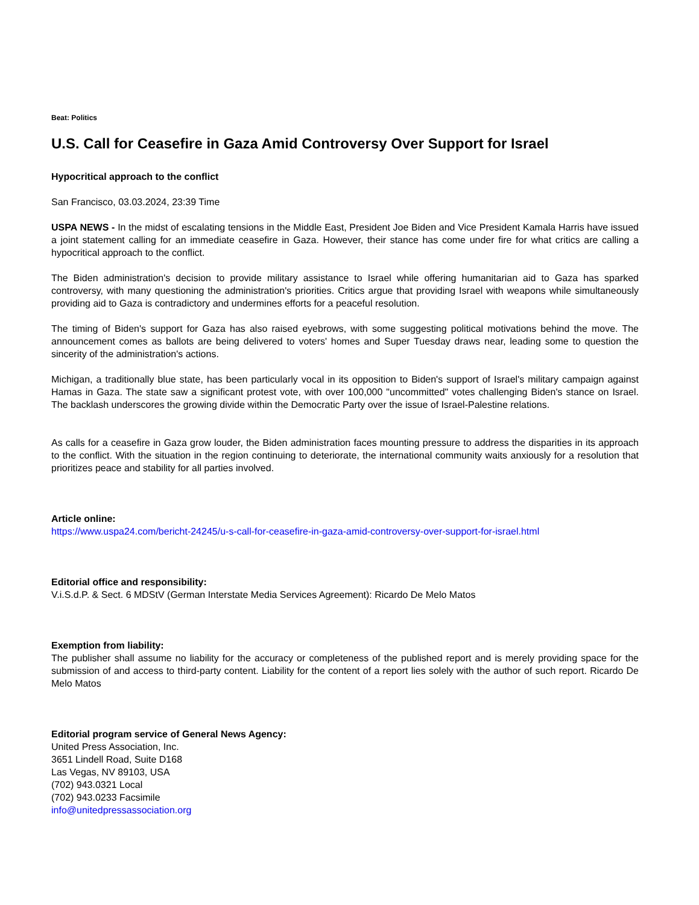Beat: Politics
U.S. Call for Ceasefire in Gaza Amid Controversy Over Support for Israel
Hypocritical approach to the conflict
San Francisco, 03.03.2024, 23:39 Time
USPA NEWS - In the midst of escalating tensions in the Middle East, President Joe Biden and Vice President Kamala Harris have issued a joint statement calling for an immediate ceasefire in Gaza. However, their stance has come under fire for what critics are calling a hypocritical approach to the conflict.
The Biden administration's decision to provide military assistance to Israel while offering humanitarian aid to Gaza has sparked controversy, with many questioning the administration's priorities. Critics argue that providing Israel with weapons while simultaneously providing aid to Gaza is contradictory and undermines efforts for a peaceful resolution.
The timing of Biden's support for Gaza has also raised eyebrows, with some suggesting political motivations behind the move. The announcement comes as ballots are being delivered to voters' homes and Super Tuesday draws near, leading some to question the sincerity of the administration's actions.
Michigan, a traditionally blue state, has been particularly vocal in its opposition to Biden's support of Israel's military campaign against Hamas in Gaza. The state saw a significant protest vote, with over 100,000 "uncommitted" votes challenging Biden's stance on Israel. The backlash underscores the growing divide within the Democratic Party over the issue of Israel-Palestine relations.
As calls for a ceasefire in Gaza grow louder, the Biden administration faces mounting pressure to address the disparities in its approach to the conflict. With the situation in the region continuing to deteriorate, the international community waits anxiously for a resolution that prioritizes peace and stability for all parties involved.
Article online:
https://www.uspa24.com/bericht-24245/u-s-call-for-ceasefire-in-gaza-amid-controversy-over-support-for-israel.html
Editorial office and responsibility:
V.i.S.d.P. & Sect. 6 MDStV (German Interstate Media Services Agreement): Ricardo De Melo Matos
Exemption from liability:
The publisher shall assume no liability for the accuracy or completeness of the published report and is merely providing space for the submission of and access to third-party content. Liability for the content of a report lies solely with the author of such report. Ricardo De Melo Matos
Editorial program service of General News Agency:
United Press Association, Inc.
3651 Lindell Road, Suite D168
Las Vegas, NV 89103, USA
(702) 943.0321 Local
(702) 943.0233 Facsimile
info@unitedpressassociation.org